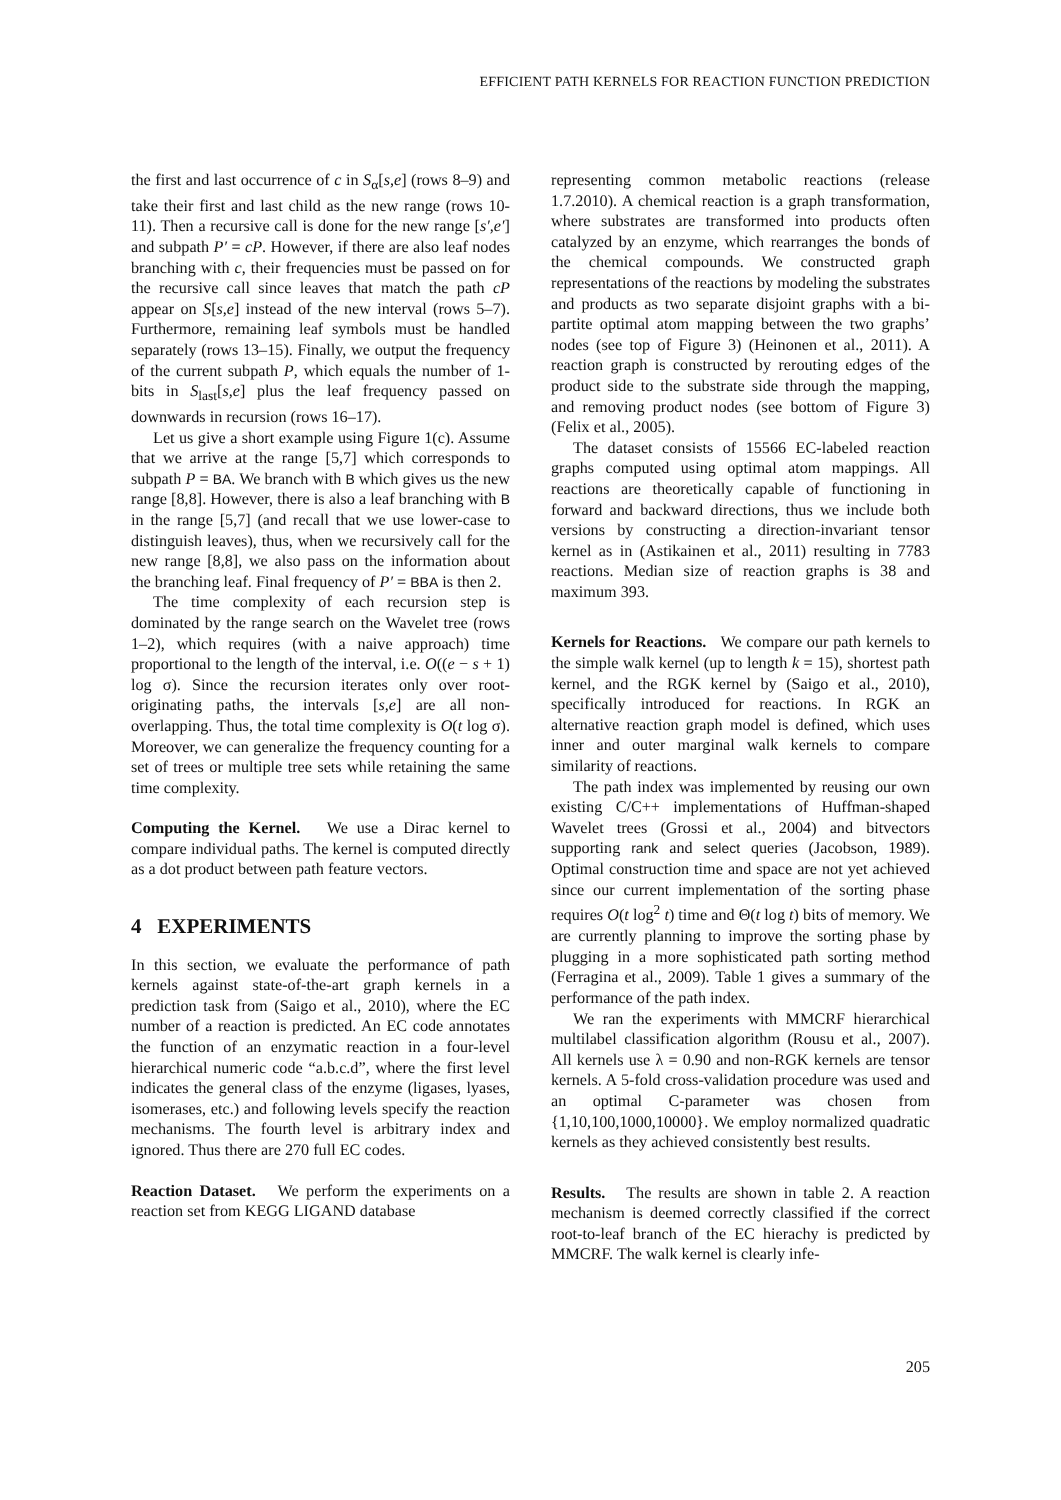EFFICIENT PATH KERNELS FOR REACTION FUNCTION PREDICTION
the first and last occurrence of c in S<sub>α</sub>[s,e] (rows 8–9) and take their first and last child as the new range (rows 10-11). Then a recursive call is done for the new range [s′,e′] and subpath P′ = cP. However, if there are also leaf nodes branching with c, their frequencies must be passed on for the recursive call since leaves that match the path cP appear on S[s,e] instead of the new interval (rows 5–7). Furthermore, remaining leaf symbols must be handled separately (rows 13–15). Finally, we output the frequency of the current subpath P, which equals the number of 1-bits in S<sub>last</sub>[s,e] plus the leaf frequency passed on downwards in recursion (rows 16–17).
Let us give a short example using Figure 1(c). Assume that we arrive at the range [5,7] which corresponds to subpath P = BA. We branch with B which gives us the new range [8,8]. However, there is also a leaf branching with B in the range [5,7] (and recall that we use lower-case to distinguish leaves), thus, when we recursively call for the new range [8,8], we also pass on the information about the branching leaf. Final frequency of P′ = BBA is then 2.
The time complexity of each recursion step is dominated by the range search on the Wavelet tree (rows 1–2), which requires (with a naive approach) time proportional to the length of the interval, i.e. O((e − s + 1) log σ). Since the recursion iterates only over root-originating paths, the intervals [s,e] are all non-overlapping. Thus, the total time complexity is O(t log σ). Moreover, we can generalize the frequency counting for a set of trees or multiple tree sets while retaining the same time complexity.
Computing the Kernel. We use a Dirac kernel to compare individual paths. The kernel is computed directly as a dot product between path feature vectors.
4 EXPERIMENTS
In this section, we evaluate the performance of path kernels against state-of-the-art graph kernels in a prediction task from (Saigo et al., 2010), where the EC number of a reaction is predicted. An EC code annotates the function of an enzymatic reaction in a four-level hierarchical numeric code “a.b.c.d”, where the first level indicates the general class of the enzyme (ligases, lyases, isomerases, etc.) and following levels specify the reaction mechanisms. The fourth level is arbitrary index and ignored. Thus there are 270 full EC codes.
Reaction Dataset. We perform the experiments on a reaction set from KEGG LIGAND database
representing common metabolic reactions (release 1.7.2010). A chemical reaction is a graph transformation, where substrates are transformed into products often catalyzed by an enzyme, which rearranges the bonds of the chemical compounds. We constructed graph representations of the reactions by modeling the substrates and products as two separate disjoint graphs with a bi-partite optimal atom mapping between the two graphs’ nodes (see top of Figure 3) (Heinonen et al., 2011). A reaction graph is constructed by rerouting edges of the product side to the substrate side through the mapping, and removing product nodes (see bottom of Figure 3) (Felix et al., 2005).
The dataset consists of 15566 EC-labeled reaction graphs computed using optimal atom mappings. All reactions are theoretically capable of functioning in forward and backward directions, thus we include both versions by constructing a direction-invariant tensor kernel as in (Astikainen et al., 2011) resulting in 7783 reactions. Median size of reaction graphs is 38 and maximum 393.
Kernels for Reactions. We compare our path kernels to the simple walk kernel (up to length k = 15), shortest path kernel, and the RGK kernel by (Saigo et al., 2010), specifically introduced for reactions. In RGK an alternative reaction graph model is defined, which uses inner and outer marginal walk kernels to compare similarity of reactions.
The path index was implemented by reusing our own existing C/C++ implementations of Huffman-shaped Wavelet trees (Grossi et al., 2004) and bitvectors supporting rank and select queries (Jacobson, 1989). Optimal construction time and space are not yet achieved since our current implementation of the sorting phase requires O(t log<sup>2</sup> t) time and Θ(t log t) bits of memory. We are currently planning to improve the sorting phase by plugging in a more sophisticated path sorting method (Ferragina et al., 2009). Table 1 gives a summary of the performance of the path index.
We ran the experiments with MMCRF hierarchical multilabel classification algorithm (Rousu et al., 2007). All kernels use λ = 0.90 and non-RGK kernels are tensor kernels. A 5-fold cross-validation procedure was used and an optimal C-parameter was chosen from {1,10,100,1000,10000}. We employ normalized quadratic kernels as they achieved consistently best results.
Results. The results are shown in table 2. A reaction mechanism is deemed correctly classified if the correct root-to-leaf branch of the EC hierachy is predicted by MMCRF. The walk kernel is clearly infe-
205